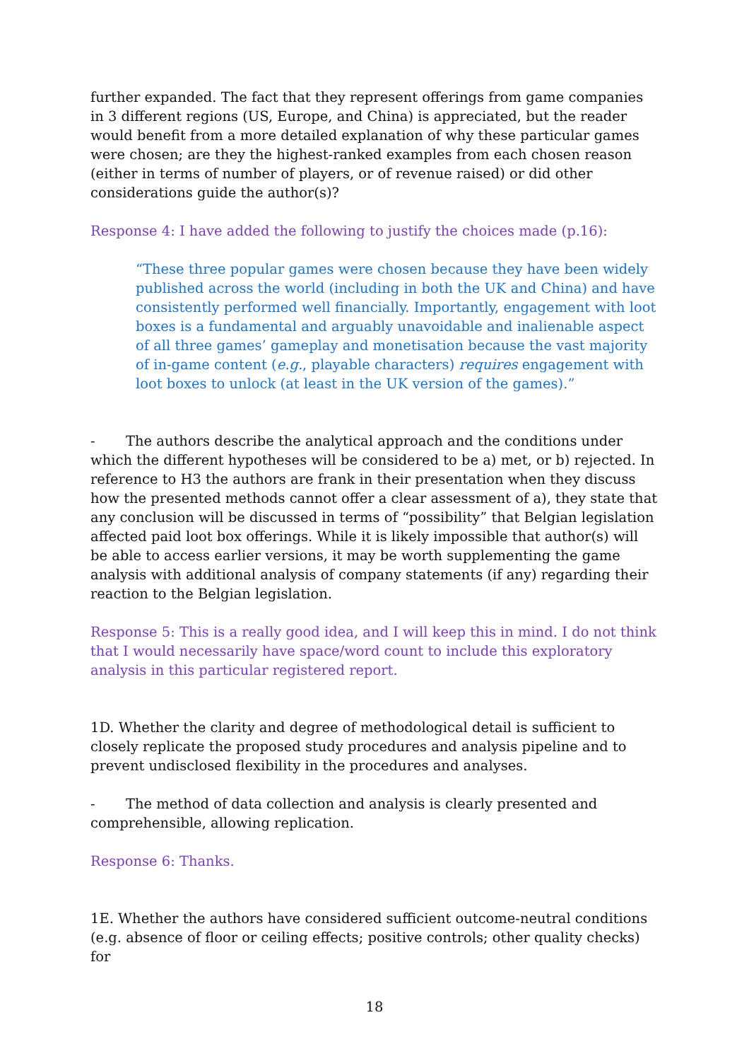further expanded. The fact that they represent offerings from game companies in 3 different regions (US, Europe, and China) is appreciated, but the reader would benefit from a more detailed explanation of why these particular games were chosen; are they the highest-ranked examples from each chosen reason (either in terms of number of players, or of revenue raised) or did other considerations guide the author(s)?
Response 4: I have added the following to justify the choices made (p.16):
“These three popular games were chosen because they have been widely published across the world (including in both the UK and China) and have consistently performed well financially. Importantly, engagement with loot boxes is a fundamental and arguably unavoidable and inalienable aspect of all three games’ gameplay and monetisation because the vast majority of in-game content (e.g., playable characters) requires engagement with loot boxes to unlock (at least in the UK version of the games).”
- The authors describe the analytical approach and the conditions under which the different hypotheses will be considered to be a) met, or b) rejected. In reference to H3 the authors are frank in their presentation when they discuss how the presented methods cannot offer a clear assessment of a), they state that any conclusion will be discussed in terms of “possibility” that Belgian legislation affected paid loot box offerings. While it is likely impossible that author(s) will be able to access earlier versions, it may be worth supplementing the game analysis with additional analysis of company statements (if any) regarding their reaction to the Belgian legislation.
Response 5: This is a really good idea, and I will keep this in mind. I do not think that I would necessarily have space/word count to include this exploratory analysis in this particular registered report.
1D. Whether the clarity and degree of methodological detail is sufficient to closely replicate the proposed study procedures and analysis pipeline and to prevent undisclosed flexibility in the procedures and analyses.
- The method of data collection and analysis is clearly presented and comprehensible, allowing replication.
Response 6: Thanks.
1E. Whether the authors have considered sufficient outcome-neutral conditions (e.g. absence of floor or ceiling effects; positive controls; other quality checks) for
18